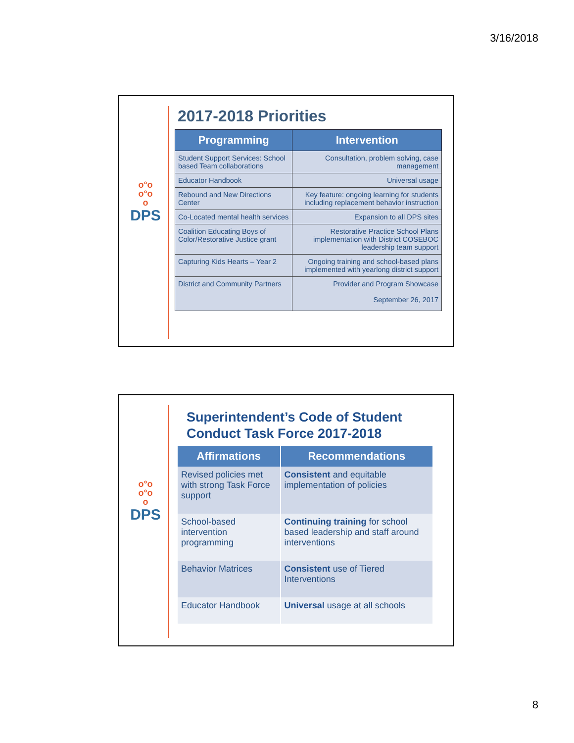3/16/2018
o°o
o°o
o
DPS
2017-2018 Priorities
| Programming | Intervention |
| --- | --- |
| Student Support Services: School based Team collaborations | Consultation, problem solving, case management |
| Educator Handbook | Universal usage |
| Rebound and New Directions Center | Key feature: ongoing learning for students including replacement behavior instruction |
| Co-Located mental health services | Expansion to all DPS sites |
| Coalition Educating Boys of Color/Restorative Justice grant | Restorative Practice School Plans implementation with District COSEBOC leadership team support |
| Capturing Kids Hearts – Year 2 | Ongoing training and school-based plans implemented with yearlong district support |
| District and Community Partners | Provider and Program Showcase September 26, 2017 |
o°o
o°o
o
DPS
Superintendent’s Code of Student Conduct Task Force 2017-2018
| Affirmations | Recommendations |
| --- | --- |
| Revised policies met with strong Task Force support | Consistent and equitable implementation of policies |
| School-based intervention programming | Continuing training for school based leadership and staff around interventions |
| Behavior Matrices | Consistent use of Tiered Interventions |
| Educator Handbook | Universal usage at all schools |
8